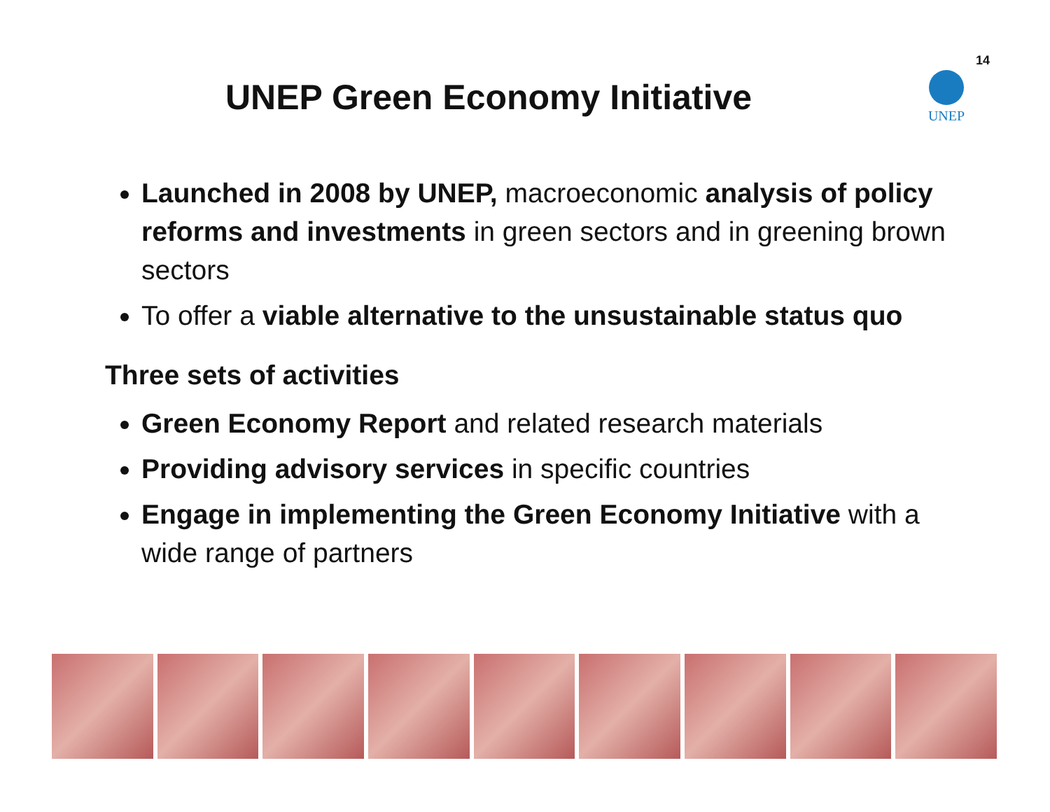14
UNEP
UNEP Green Economy Initiative
Launched in 2008 by UNEP, macroeconomic analysis of policy reforms and investments in green sectors and in greening brown sectors
To offer a viable alternative to the unsustainable status quo
Three sets of activities
Green Economy Report and related research materials
Providing advisory services in specific countries
Engage in implementing the Green Economy Initiative with a wide range of partners